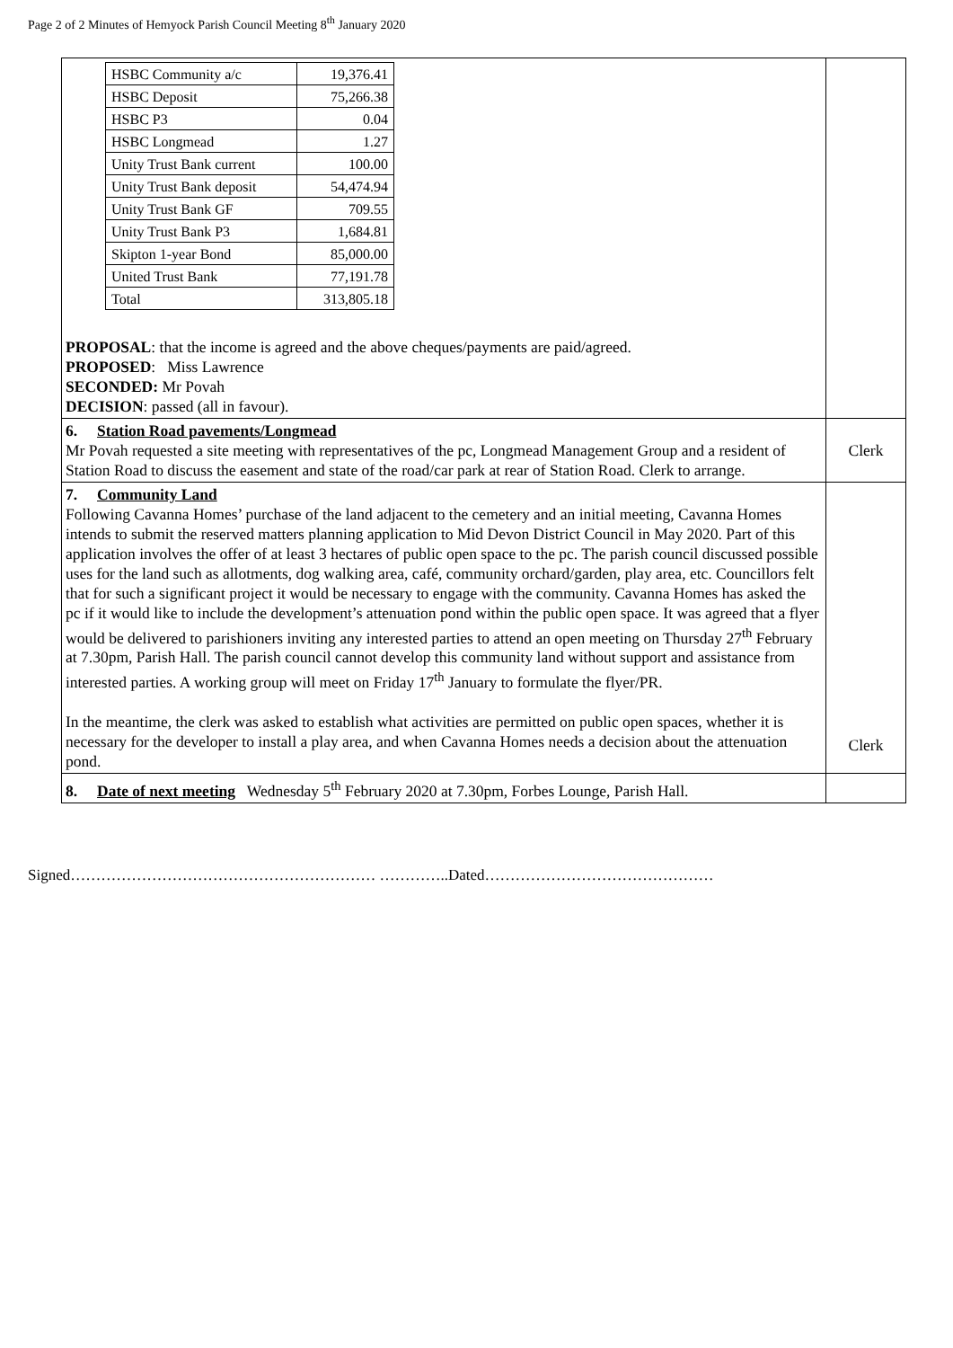Page 2 of 2 Minutes of Hemyock Parish Council Meeting 8<sup>th</sup> January 2020
| / HSBC Community a/c / 19,376.41 / / HSBC Deposit / 75,266.38 / / HSBC P3 / 0.04 / / HSBC Longmead / 1.27 / / Unity Trust Bank current / 100.00 / / Unity Trust Bank deposit / 54,474.94 / / Unity Trust Bank GF / 709.55 / / Unity Trust Bank P3 / 1,684.81 / / Skipton 1-year Bond / 85,000.00 / / United Trust Bank / 77,191.78 / / Total / 313,805.18 / PROPOSAL : that the income is agreed and the above cheques/payments are paid/agreed. PROPOSED : Miss Lawrence SECONDED: Mr Povah DECISION : passed (all in favour). | |
| 6. Station Road pavements/Longmead Mr Povah requested a site meeting with representatives of the pc, Longmead Management Group and a resident of Station Road to discuss the easement and state of the road/car park at rear of Station Road. Clerk to arrange. | Clerk |
| 7. Community Land Following Cavanna Homes’ purchase of the land adjacent to the cemetery and an initial meeting, Cavanna Homes intends to submit the reserved matters planning application to Mid Devon District Council in May 2020. Part of this application involves the offer of at least 3 hectares of public open space to the pc. The parish council discussed possible uses for the land such as allotments, dog walking area, café, community orchard/garden, play area, etc. Councillors felt that for such a significant project it would be necessary to engage with the community. Cavanna Homes has asked the pc if it would like to include the development’s attenuation pond within the public open space. It was agreed that a flyer would be delivered to parishioners inviting any interested parties to attend an open meeting on Thursday 27<sup>th</sup> February at 7.30pm, Parish Hall. The parish council cannot develop this community land without support and assistance from interested parties. A working group will meet on Friday 17<sup>th</sup> January to formulate the flyer/PR. In the meantime, the clerk was asked to establish what activities are permitted on public open spaces, whether it is necessary for the developer to install a play area, and when Cavanna Homes needs a decision about the attenuation pond. | Clerk |
| 8. Date of next meeting Wednesday 5<sup>th</sup> February 2020 at 7.30pm, Forbes Lounge, Parish Hall. | |
Signed…………………………………………………… …………..Dated………………………………………